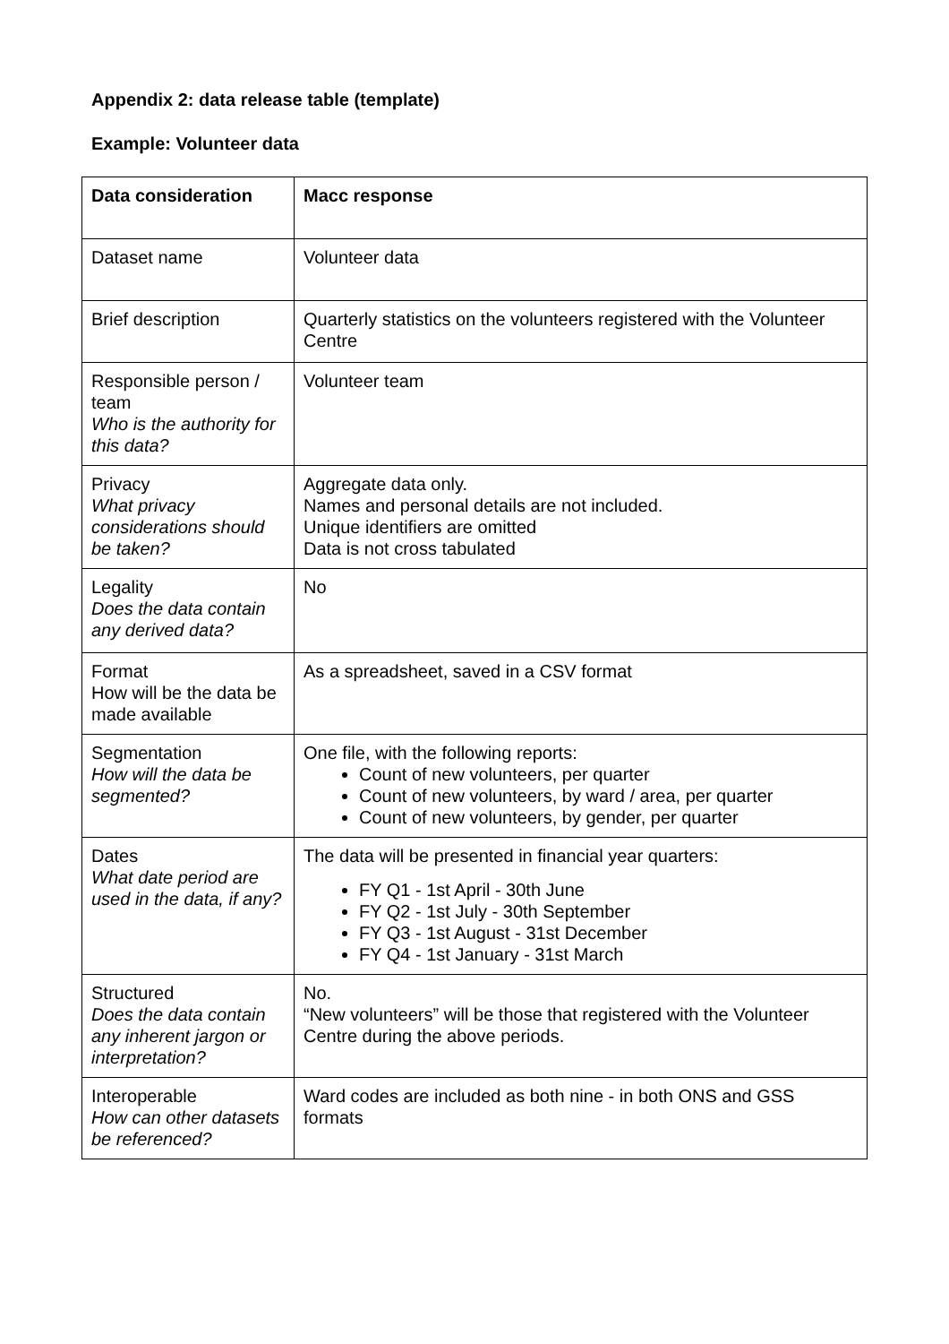Appendix 2: data release table (template)
Example: Volunteer data
| Data consideration | Macc response |
| --- | --- |
| Dataset name | Volunteer data |
| Brief description | Quarterly statistics on the volunteers registered with the Volunteer Centre |
| Responsible person / team Who is the authority for this data? | Volunteer team |
| Privacy What privacy considerations should be taken? | Aggregate data only. Names and personal details are not included. Unique identifiers are omitted Data is not cross tabulated |
| Legality Does the data contain any derived data? | No |
| Format How will be the data be made available | As a spreadsheet, saved in a CSV format |
| Segmentation How will the data be segmented? | One file, with the following reports: Count of new volunteers, per quarter Count of new volunteers, by ward / area, per quarter Count of new volunteers, by gender, per quarter |
| Dates What date period are used in the data, if any? | The data will be presented in financial year quarters: FY Q1 - 1st April - 30th June FY Q2 - 1st July - 30th September FY Q3 - 1st August - 31st December FY Q4 - 1st January - 31st March |
| Structured Does the data contain any inherent jargon or interpretation? | No. “New volunteers” will be those that registered with the Volunteer Centre during the above periods. |
| Interoperable How can other datasets be referenced? | Ward codes are included as both nine - in both ONS and GSS formats |